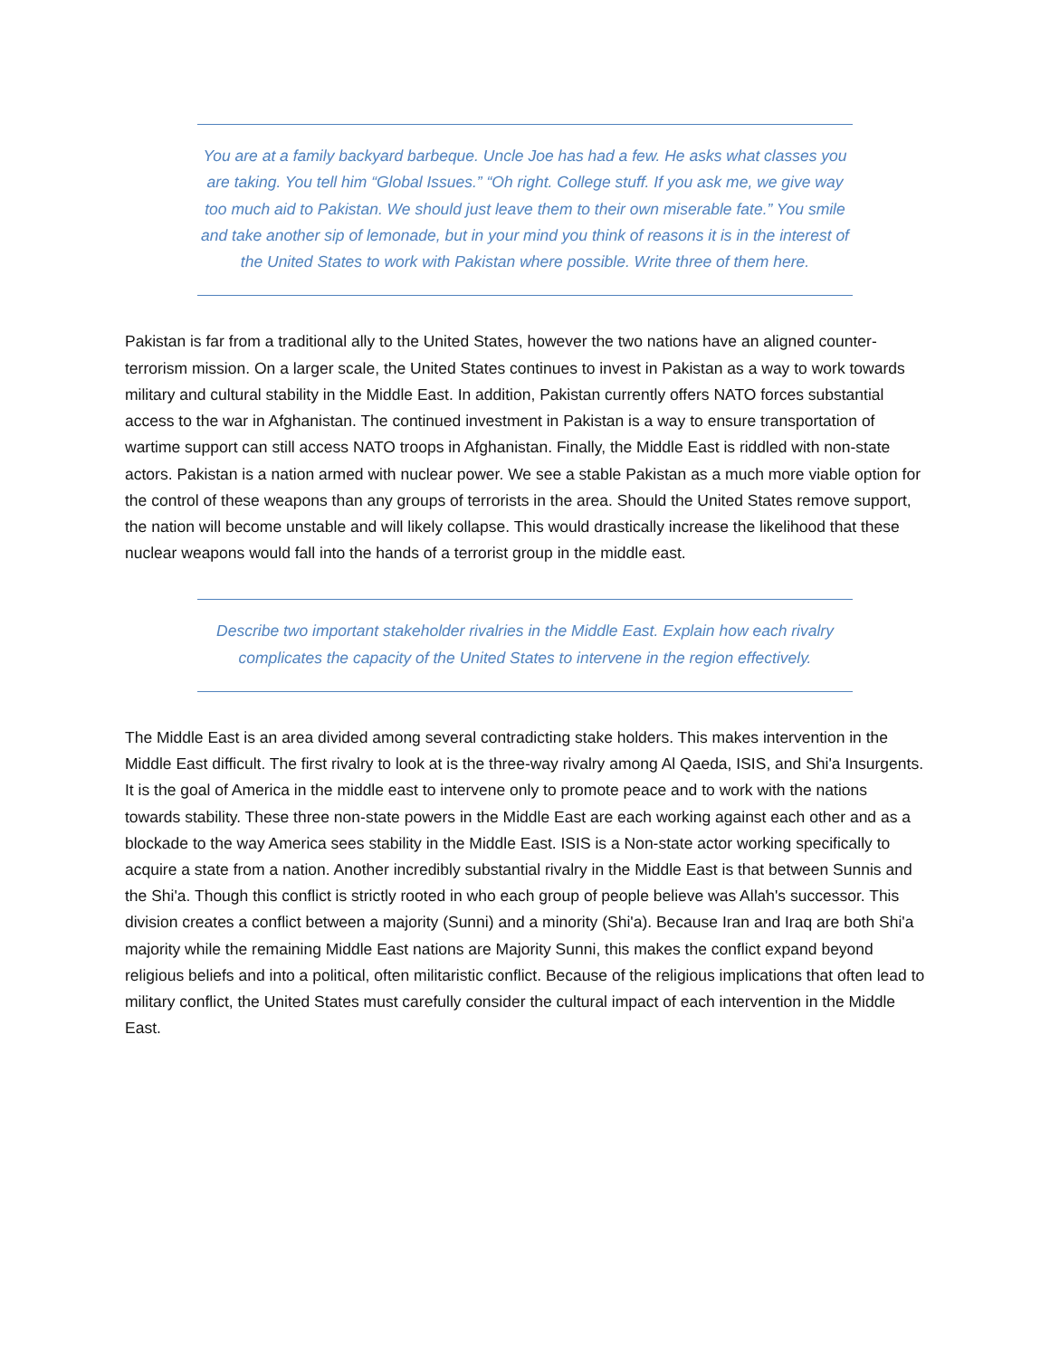You are at a family backyard barbeque. Uncle Joe has had a few. He asks what classes you are taking. You tell him “Global Issues.” “Oh right. College stuff. If you ask me, we give way too much aid to Pakistan. We should just leave them to their own miserable fate.” You smile and take another sip of lemonade, but in your mind you think of reasons it is in the interest of the United States to work with Pakistan where possible. Write three of them here.
Pakistan is far from a traditional ally to the United States, however the two nations have an aligned counter-terrorism mission. On a larger scale, the United States continues to invest in Pakistan as a way to work towards military and cultural stability in the Middle East. In addition, Pakistan currently offers NATO forces substantial access to the war in Afghanistan. The continued investment in Pakistan is a way to ensure transportation of wartime support can still access NATO troops in Afghanistan. Finally, the Middle East is riddled with non-state actors. Pakistan is a nation armed with nuclear power. We see a stable Pakistan as a much more viable option for the control of these weapons than any groups of terrorists in the area. Should the United States remove support, the nation will become unstable and will likely collapse. This would drastically increase the likelihood that these nuclear weapons would fall into the hands of a terrorist group in the middle east.
Describe two important stakeholder rivalries in the Middle East. Explain how each rivalry complicates the capacity of the United States to intervene in the region effectively.
The Middle East is an area divided among several contradicting stake holders. This makes intervention in the Middle East difficult. The first rivalry to look at is the three-way rivalry among Al Qaeda, ISIS, and Shi'a Insurgents. It is the goal of America in the middle east to intervene only to promote peace and to work with the nations towards stability. These three non-state powers in the Middle East are each working against each other and as a blockade to the way America sees stability in the Middle East. ISIS is a Non-state actor working specifically to acquire a state from a nation. Another incredibly substantial rivalry in the Middle East is that between Sunnis and the Shi'a. Though this conflict is strictly rooted in who each group of people believe was Allah's successor. This division creates a conflict between a majority (Sunni) and a minority (Shi'a). Because Iran and Iraq are both Shi'a majority while the remaining Middle East nations are Majority Sunni, this makes the conflict expand beyond religious beliefs and into a political, often militaristic conflict. Because of the religious implications that often lead to military conflict, the United States must carefully consider the cultural impact of each intervention in the Middle East.